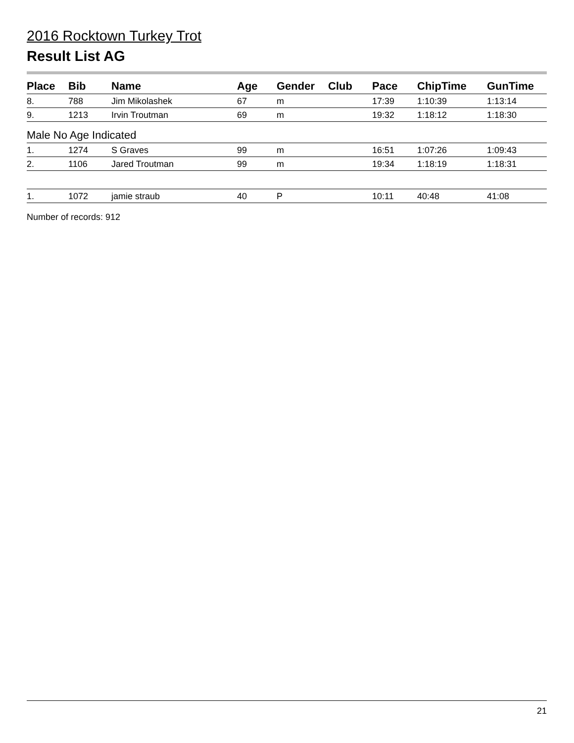2016 Rocktown Turkey Trot
Result List AG
| Place | Bib | Name | Age | Gender | Club | Pace | ChipTime | GunTime |
| --- | --- | --- | --- | --- | --- | --- | --- | --- |
| 8. | 788 | Jim Mikolashek | 67 | m | | 17:39 | 1:10:39 | 1:13:14 |
| 9. | 1213 | Irvin Troutman | 69 | m | | 19:32 | 1:18:12 | 1:18:30 |
| Male No Age Indicated | | | | | | | | |
| 1. | 1274 | S Graves | 99 | m | | 16:51 | 1:07:26 | 1:09:43 |
| 2. | 1106 | Jared Troutman | 99 | m | | 19:34 | 1:18:19 | 1:18:31 |
| 1. | 1072 | jamie straub | 40 | P | | 10:11 | 40:48 | 41:08 |
Number of records: 912
21